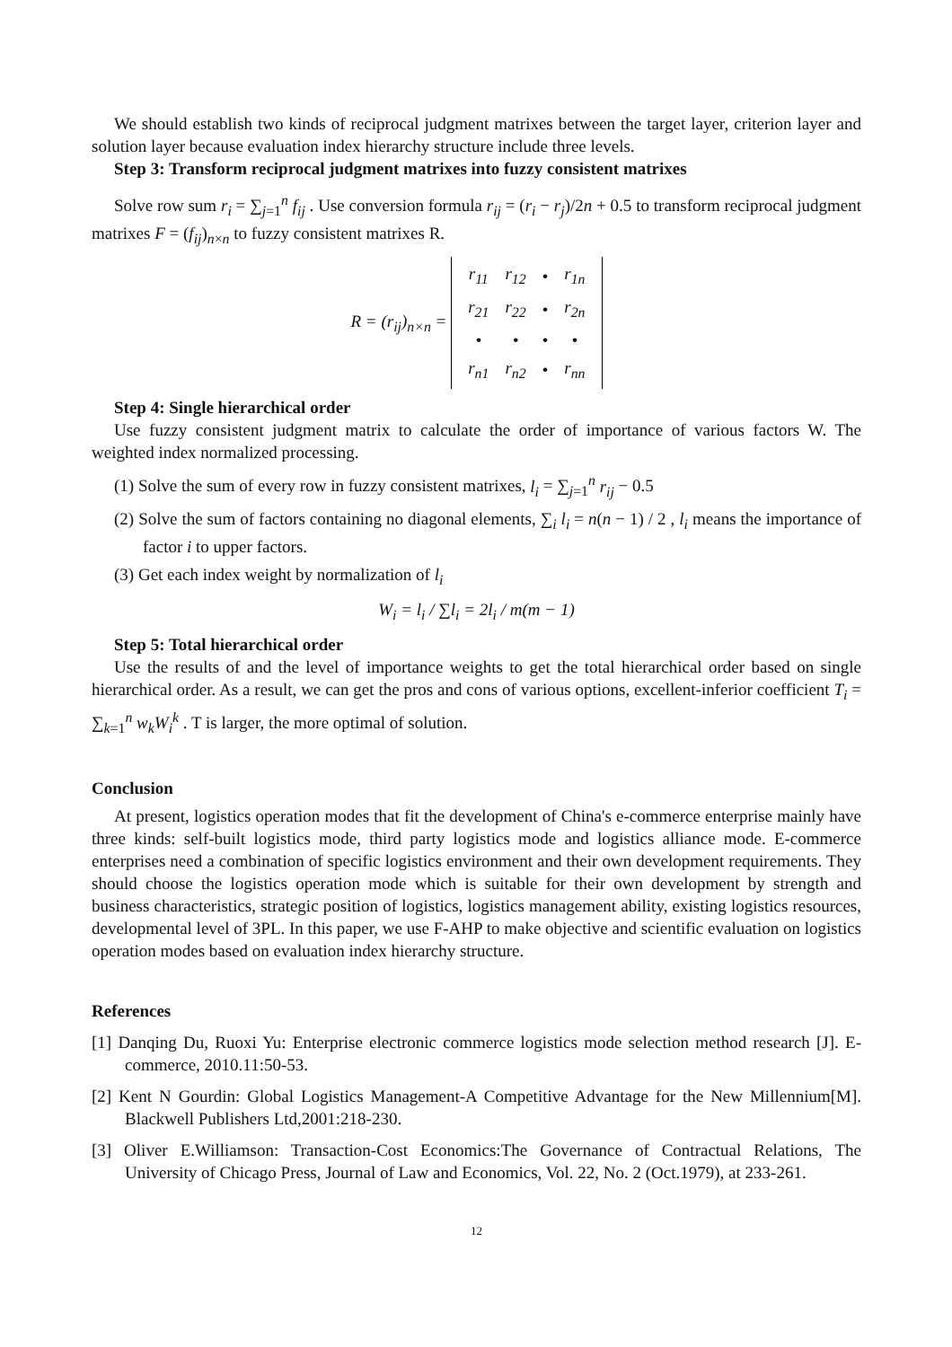We should establish two kinds of reciprocal judgment matrixes between the target layer, criterion layer and solution layer because evaluation index hierarchy structure include three levels.
Step 3: Transform reciprocal judgment matrixes into fuzzy consistent matrixes
Solve row sum r<sub>i</sub> = ∑<sub>j=1</sub><sup>n</sup> f<sub>ij</sub> . Use conversion formula r<sub>ij</sub> = (r<sub>i</sub> − r<sub>j</sub>)/2n + 0.5 to transform reciprocal judgment matrixes F = (f<sub>ij</sub>)<sub>n×n</sub> to fuzzy consistent matrixes R.
R = (r<sub>ij</sub>)<sub>n×n</sub> =
| r<sub>11</sub> | r<sub>12</sub> | • | r<sub>1n</sub> |
| r<sub>21</sub> | r<sub>22</sub> | • | r<sub>2n</sub> |
| • | • | • | • |
| r<sub>n1</sub> | r<sub>n2</sub> | • | r<sub>nn</sub> |
Step 4: Single hierarchical order
Use fuzzy consistent judgment matrix to calculate the order of importance of various factors W. The weighted index normalized processing.
(1) Solve the sum of every row in fuzzy consistent matrixes, l<sub>i</sub> = ∑<sub>j=1</sub><sup>n</sup> r<sub>ij</sub> − 0.5
(2) Solve the sum of factors containing no diagonal elements, ∑<sub>i</sub> l<sub>i</sub> = n(n − 1) / 2 , l<sub>i</sub> means the importance of factor i to upper factors.
(3) Get each index weight by normalization of l<sub>i</sub>
W<sub>i</sub> = l<sub>i</sub> / ∑l<sub>i</sub> = 2l<sub>i</sub> / m(m − 1)
Step 5: Total hierarchical order
Use the results of and the level of importance weights to get the total hierarchical order based on single hierarchical order. As a result, we can get the pros and cons of various options, excellent-inferior coefficient T<sub>i</sub> = ∑<sub>k=1</sub><sup>n</sup> w<sub>k</sub>W<sub>i</sub><sup>k</sup> . T is larger, the more optimal of solution.
Conclusion
At present, logistics operation modes that fit the development of China's e-commerce enterprise mainly have three kinds: self-built logistics mode, third party logistics mode and logistics alliance mode. E-commerce enterprises need a combination of specific logistics environment and their own development requirements. They should choose the logistics operation mode which is suitable for their own development by strength and business characteristics, strategic position of logistics, logistics management ability, existing logistics resources, developmental level of 3PL. In this paper, we use F-AHP to make objective and scientific evaluation on logistics operation modes based on evaluation index hierarchy structure.
References
[1] Danqing Du, Ruoxi Yu: Enterprise electronic commerce logistics mode selection method research [J]. E-commerce, 2010.11:50-53.
[2] Kent N Gourdin: Global Logistics Management-A Competitive Advantage for the New Millennium[M]. Blackwell Publishers Ltd,2001:218-230.
[3] Oliver E.Williamson: Transaction-Cost Economics:The Governance of Contractual Relations, The University of Chicago Press, Journal of Law and Economics, Vol. 22, No. 2 (Oct.1979), at 233-261.
12